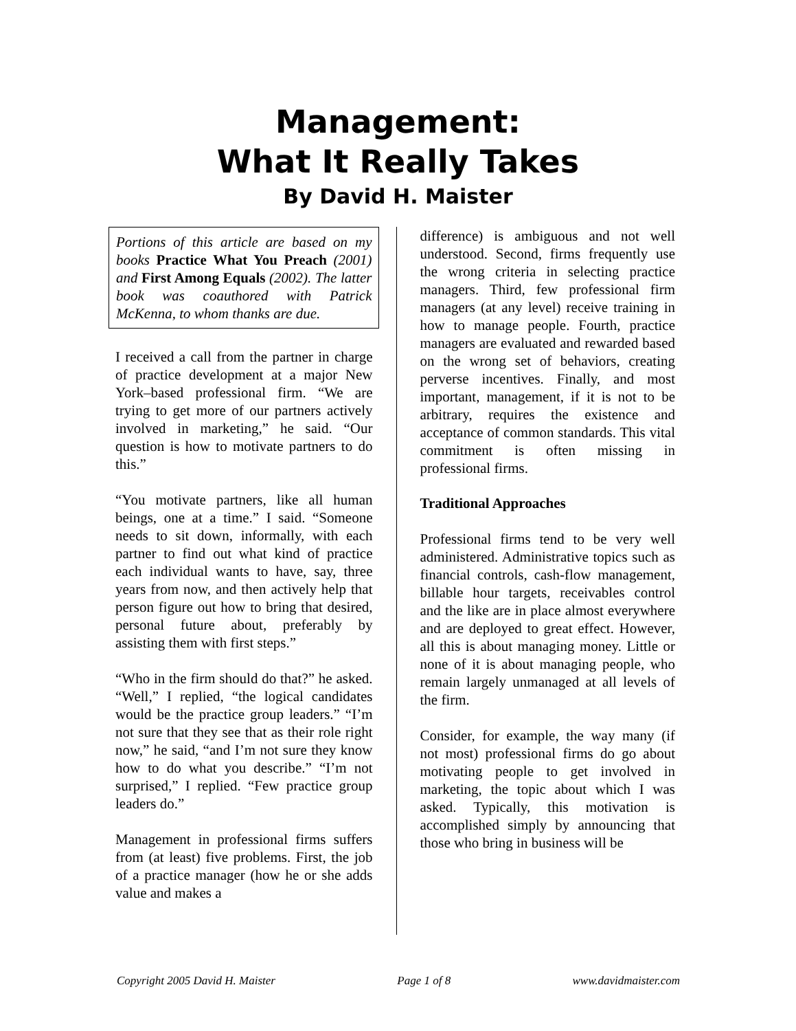Management:
What It Really Takes
By David H. Maister
Portions of this article are based on my books Practice What You Preach (2001) and First Among Equals (2002). The latter book was coauthored with Patrick McKenna, to whom thanks are due.
I received a call from the partner in charge of practice development at a major New York–based professional firm. “We are trying to get more of our partners actively involved in marketing,” he said. “Our question is how to motivate partners to do this.”
“You motivate partners, like all human beings, one at a time.” I said. “Someone needs to sit down, informally, with each partner to find out what kind of practice each individual wants to have, say, three years from now, and then actively help that person figure out how to bring that desired, personal future about, preferably by assisting them with first steps.”
“Who in the firm should do that?” he asked. “Well,” I replied, “the logical candidates would be the practice group leaders.” “I’m not sure that they see that as their role right now,” he said, “and I’m not sure they know how to do what you describe.” “I’m not surprised,” I replied. “Few practice group leaders do.”
Management in professional firms suffers from (at least) five problems. First, the job of a practice manager (how he or she adds value and makes a
difference) is ambiguous and not well understood. Second, firms frequently use the wrong criteria in selecting practice managers. Third, few professional firm managers (at any level) receive training in how to manage people. Fourth, practice managers are evaluated and rewarded based on the wrong set of behaviors, creating perverse incentives. Finally, and most important, management, if it is not to be arbitrary, requires the existence and acceptance of common standards. This vital commitment is often missing in professional firms.
Traditional Approaches
Professional firms tend to be very well administered. Administrative topics such as financial controls, cash-flow management, billable hour targets, receivables control and the like are in place almost everywhere and are deployed to great effect. However, all this is about managing money. Little or none of it is about managing people, who remain largely unmanaged at all levels of the firm.
Consider, for example, the way many (if not most) professional firms do go about motivating people to get involved in marketing, the topic about which I was asked. Typically, this motivation is accomplished simply by announcing that those who bring in business will be
Copyright 2005 David H. Maister Page 1 of 8 www.davidmaister.com